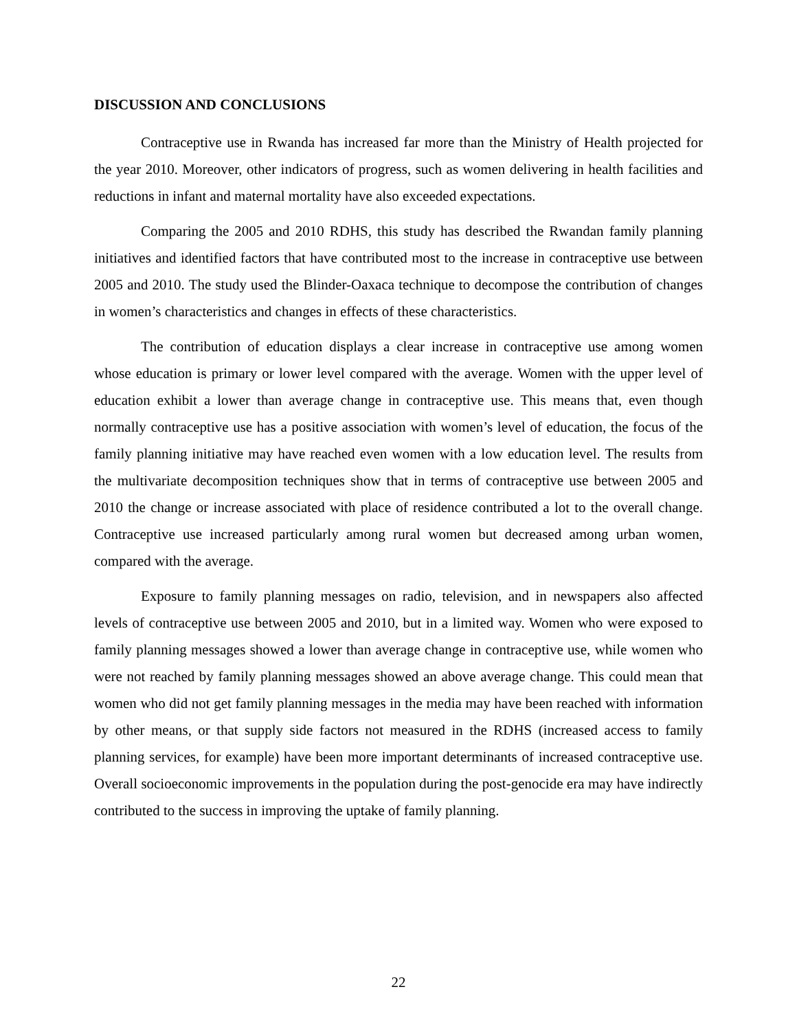DISCUSSION AND CONCLUSIONS
Contraceptive use in Rwanda has increased far more than the Ministry of Health projected for the year 2010. Moreover, other indicators of progress, such as women delivering in health facilities and reductions in infant and maternal mortality have also exceeded expectations.
Comparing the 2005 and 2010 RDHS, this study has described the Rwandan family planning initiatives and identified factors that have contributed most to the increase in contraceptive use between 2005 and 2010. The study used the Blinder-Oaxaca technique to decompose the contribution of changes in women’s characteristics and changes in effects of these characteristics.
The contribution of education displays a clear increase in contraceptive use among women whose education is primary or lower level compared with the average. Women with the upper level of education exhibit a lower than average change in contraceptive use. This means that, even though normally contraceptive use has a positive association with women’s level of education, the focus of the family planning initiative may have reached even women with a low education level. The results from the multivariate decomposition techniques show that in terms of contraceptive use between 2005 and 2010 the change or increase associated with place of residence contributed a lot to the overall change. Contraceptive use increased particularly among rural women but decreased among urban women, compared with the average.
Exposure to family planning messages on radio, television, and in newspapers also affected levels of contraceptive use between 2005 and 2010, but in a limited way. Women who were exposed to family planning messages showed a lower than average change in contraceptive use, while women who were not reached by family planning messages showed an above average change. This could mean that women who did not get family planning messages in the media may have been reached with information by other means, or that supply side factors not measured in the RDHS (increased access to family planning services, for example) have been more important determinants of increased contraceptive use. Overall socioeconomic improvements in the population during the post-genocide era may have indirectly contributed to the success in improving the uptake of family planning.
22